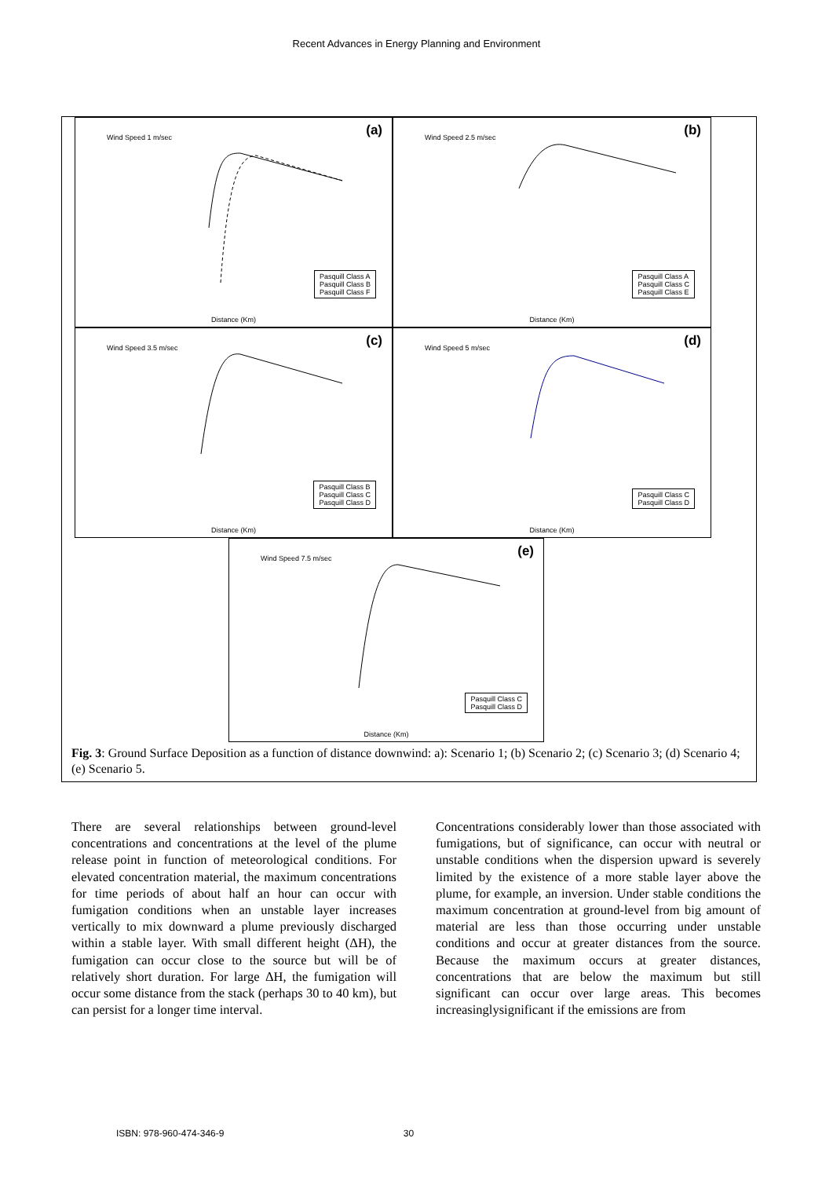Recent Advances in Energy Planning and Environment
(a) Wind Speed 1 m/sec
Pasquill Class A
Pasquill Class B
Pasquill Class F
Distance (Km)
(b) Wind Speed 2.5 m/sec
Pasquill Class A
Pasquill Class C
Pasquill Class E
Distance (Km)
(c) Wind Speed 3.5 m/sec
Pasquill Class B
Pasquill Class C
Pasquill Class D
Distance (Km)
(d) Wind Speed 5 m/sec
Pasquill Class C
Pasquill Class D
Distance (Km)
(e) Wind Speed 7.5 m/sec
Pasquill Class C
Pasquill Class D
Distance (Km)
Fig. 3: Ground Surface Deposition as a function of distance downwind: a): Scenario 1; (b) Scenario 2; (c) Scenario 3; (d) Scenario 4; (e) Scenario 5.
There are several relationships between ground-level concentrations and concentrations at the level of the plume release point in function of meteorological conditions. For elevated concentration material, the maximum concentrations for time periods of about half an hour can occur with fumigation conditions when an unstable layer increases vertically to mix downward a plume previously discharged within a stable layer. With small different height (ΔH), the fumigation can occur close to the source but will be of relatively short duration. For large ΔH, the fumigation will occur some distance from the stack (perhaps 30 to 40 km), but can persist for a longer time interval.
Concentrations considerably lower than those associated with fumigations, but of significance, can occur with neutral or unstable conditions when the dispersion upward is severely limited by the existence of a more stable layer above the plume, for example, an inversion. Under stable conditions the maximum concentration at ground-level from big amount of material are less than those occurring under unstable conditions and occur at greater distances from the source. Because the maximum occurs at greater distances, concentrations that are below the maximum but still significant can occur over large areas. This becomes increasinglysignificant if the emissions are from
ISBN: 978-960-474-346-9 30